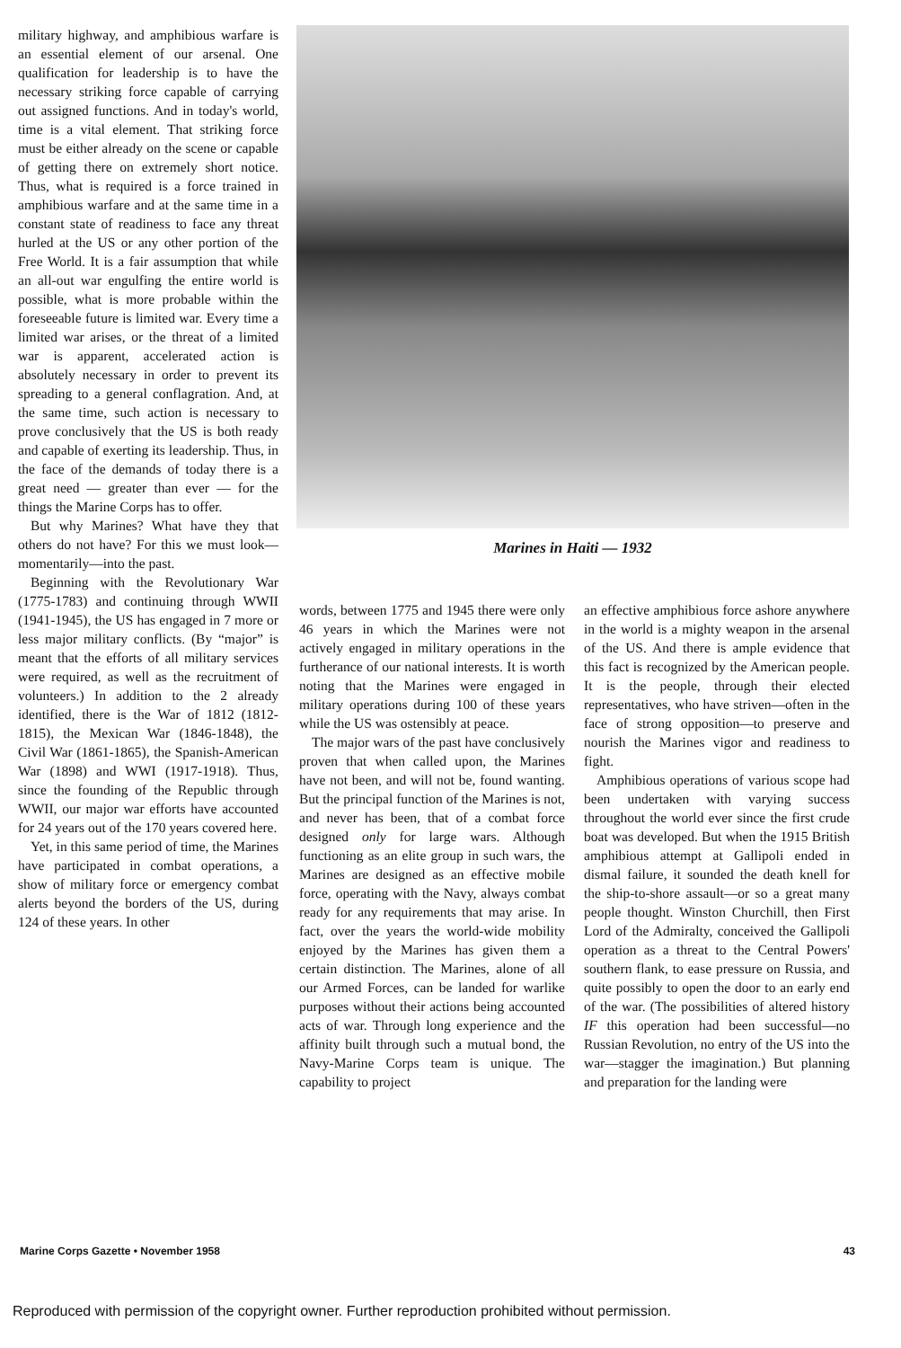military highway, and amphibious warfare is an essential element of our arsenal. One qualification for leadership is to have the necessary striking force capable of carrying out assigned functions. And in today's world, time is a vital element. That striking force must be either already on the scene or capable of getting there on extremely short notice. Thus, what is required is a force trained in amphibious warfare and at the same time in a constant state of readiness to face any threat hurled at the US or any other portion of the Free World. It is a fair assumption that while an all-out war engulfing the entire world is possible, what is more probable within the foreseeable future is limited war. Every time a limited war arises, or the threat of a limited war is apparent, accelerated action is absolutely necessary in order to prevent its spreading to a general conflagration. And, at the same time, such action is necessary to prove conclusively that the US is both ready and capable of exerting its leadership. Thus, in the face of the demands of today there is a great need — greater than ever — for the things the Marine Corps has to offer.
But why Marines? What have they that others do not have? For this we must look—momentarily—into the past.
Beginning with the Revolutionary War (1775-1783) and continuing through WWII (1941-1945), the US has engaged in 7 more or less major military conflicts. (By “major” is meant that the efforts of all military services were required, as well as the recruitment of volunteers.) In addition to the 2 already identified, there is the War of 1812 (1812-1815), the Mexican War (1846-1848), the Civil War (1861-1865), the Spanish-American War (1898) and WWI (1917-1918). Thus, since the founding of the Republic through WWII, our major war efforts have accounted for 24 years out of the 170 years covered here.
Yet, in this same period of time, the Marines have participated in combat operations, a show of military force or emergency combat alerts beyond the borders of the US, during 124 of these years. In other
Marines in Haiti — 1932
words, between 1775 and 1945 there were only 46 years in which the Marines were not actively engaged in military operations in the furtherance of our national interests. It is worth noting that the Marines were engaged in military operations during 100 of these years while the US was ostensibly at peace.
The major wars of the past have conclusively proven that when called upon, the Marines have not been, and will not be, found wanting. But the principal function of the Marines is not, and never has been, that of a combat force designed only for large wars. Although functioning as an elite group in such wars, the Marines are designed as an effective mobile force, operating with the Navy, always combat ready for any requirements that may arise. In fact, over the years the world-wide mobility enjoyed by the Marines has given them a certain distinction. The Marines, alone of all our Armed Forces, can be landed for warlike purposes without their actions being accounted acts of war. Through long experience and the affinity built through such a mutual bond, the Navy-Marine Corps team is unique. The capability to project
an effective amphibious force ashore anywhere in the world is a mighty weapon in the arsenal of the US. And there is ample evidence that this fact is recognized by the American people. It is the people, through their elected representatives, who have striven—often in the face of strong opposition—to preserve and nourish the Marines vigor and readiness to fight.
Amphibious operations of various scope had been undertaken with varying success throughout the world ever since the first crude boat was developed. But when the 1915 British amphibious attempt at Gallipoli ended in dismal failure, it sounded the death knell for the ship-to-shore assault—or so a great many people thought. Winston Churchill, then First Lord of the Admiralty, conceived the Gallipoli operation as a threat to the Central Powers' southern flank, to ease pressure on Russia, and quite possibly to open the door to an early end of the war. (The possibilities of altered history IF this operation had been successful—no Russian Revolution, no entry of the US into the war—stagger the imagination.) But planning and preparation for the landing were
Marine Corps Gazette • November 1958 43
Reproduced with permission of the copyright owner. Further reproduction prohibited without permission.